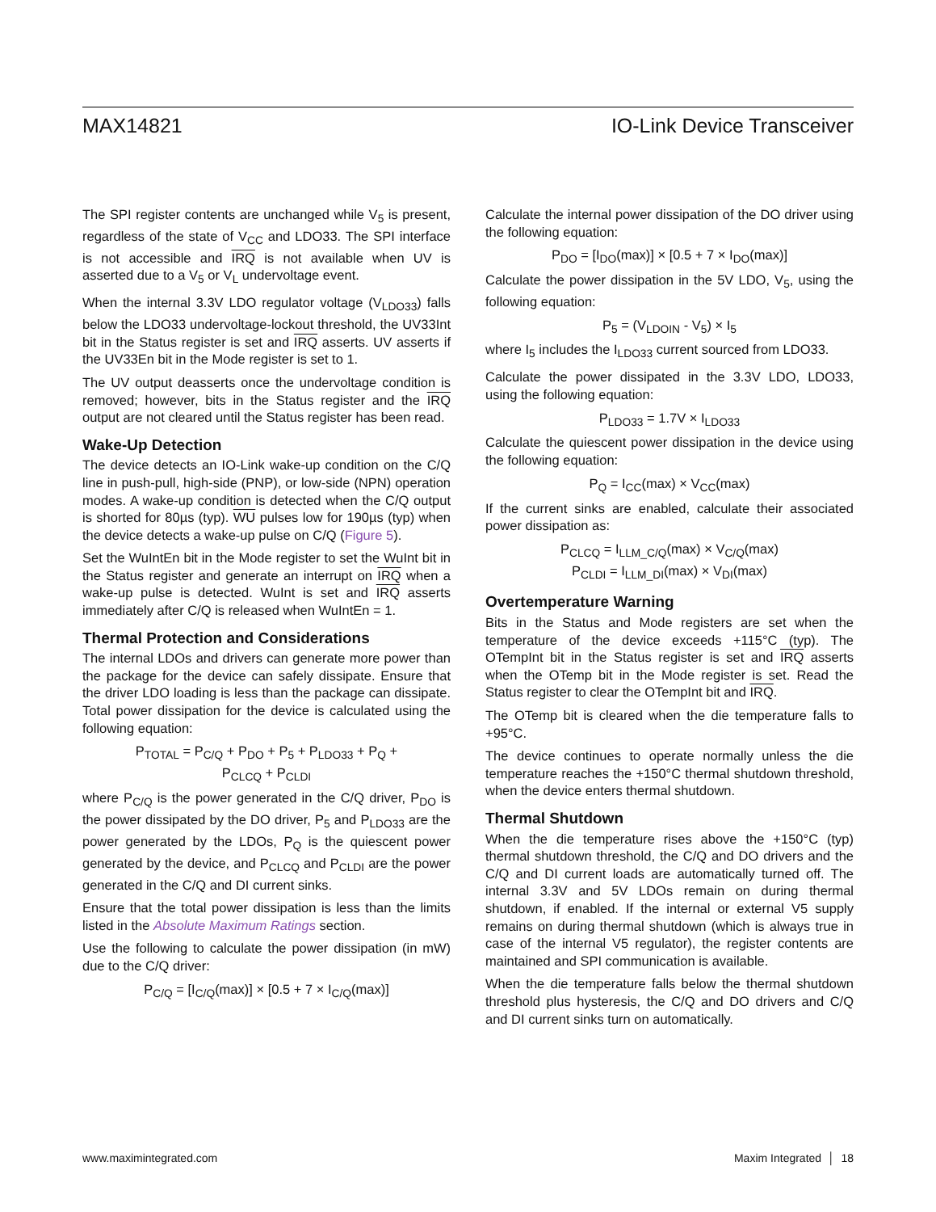MAX14821 IO-Link Device Transceiver
The SPI register contents are unchanged while V<sub>5</sub> is present, regardless of the state of V<sub>CC</sub> and LDO33. The SPI interface is not accessible and IRQ is not available when UV is asserted due to a V<sub>5</sub> or V<sub>L</sub> undervoltage event.
When the internal 3.3V LDO regulator voltage (V<sub>LDO33</sub>) falls below the LDO33 undervoltage-lockout threshold, the UV33Int bit in the Status register is set and IRQ asserts. UV asserts if the UV33En bit in the Mode register is set to 1.
The UV output deasserts once the undervoltage condition is removed; however, bits in the Status register and the IRQ output are not cleared until the Status register has been read.
Wake-Up Detection
The device detects an IO-Link wake-up condition on the C/Q line in push-pull, high-side (PNP), or low-side (NPN) operation modes. A wake-up condition is detected when the C/Q output is shorted for 80µs (typ). WU pulses low for 190µs (typ) when the device detects a wake-up pulse on C/Q (Figure 5).
Set the WuIntEn bit in the Mode register to set the WuInt bit in the Status register and generate an interrupt on IRQ when a wake-up pulse is detected. WuInt is set and IRQ asserts immediately after C/Q is released when WuIntEn = 1.
Thermal Protection and Considerations
The internal LDOs and drivers can generate more power than the package for the device can safely dissipate. Ensure that the driver LDO loading is less than the package can dissipate. Total power dissipation for the device is calculated using the following equation:
P<sub>TOTAL</sub> = P<sub>C/Q</sub> + P<sub>DO</sub> + P<sub>5</sub> + P<sub>LDO33</sub> + P<sub>Q</sub> +
P<sub>CLCQ</sub> + P<sub>CLDI</sub>
where P<sub>C/Q</sub> is the power generated in the C/Q driver, P<sub>DO</sub> is the power dissipated by the DO driver, P<sub>5</sub> and P<sub>LDO33</sub> are the power generated by the LDOs, P<sub>Q</sub> is the quiescent power generated by the device, and P<sub>CLCQ</sub> and P<sub>CLDI</sub> are the power generated in the C/Q and DI current sinks.
Ensure that the total power dissipation is less than the limits listed in the Absolute Maximum Ratings section.
Use the following to calculate the power dissipation (in mW) due to the C/Q driver:
P<sub>C/Q</sub> = [I<sub>C/Q</sub>(max)] × [0.5 + 7 × I<sub>C/Q</sub>(max)]
Calculate the internal power dissipation of the DO driver using the following equation:
P<sub>DO</sub> = [I<sub>DO</sub>(max)] × [0.5 + 7 × I<sub>DO</sub>(max)]
Calculate the power dissipation in the 5V LDO, V<sub>5</sub>, using the following equation:
P<sub>5</sub> = (V<sub>LDOIN</sub> - V<sub>5</sub>) × I<sub>5</sub>
where I<sub>5</sub> includes the I<sub>LDO33</sub> current sourced from LDO33.
Calculate the power dissipated in the 3.3V LDO, LDO33, using the following equation:
P<sub>LDO33</sub> = 1.7V × I<sub>LDO33</sub>
Calculate the quiescent power dissipation in the device using the following equation:
P<sub>Q</sub> = I<sub>CC</sub>(max) × V<sub>CC</sub>(max)
If the current sinks are enabled, calculate their associated power dissipation as:
P<sub>CLCQ</sub> = I<sub>LLM_C/Q</sub>(max) × V<sub>C/Q</sub>(max)
P<sub>CLDI</sub> = I<sub>LLM_DI</sub>(max) × V<sub>DI</sub>(max)
Overtemperature Warning
Bits in the Status and Mode registers are set when the temperature of the device exceeds +115°C (typ). The OTempInt bit in the Status register is set and IRQ asserts when the OTemp bit in the Mode register is set. Read the Status register to clear the OTempInt bit and IRQ.
The OTemp bit is cleared when the die temperature falls to +95°C.
The device continues to operate normally unless the die temperature reaches the +150°C thermal shutdown threshold, when the device enters thermal shutdown.
Thermal Shutdown
When the die temperature rises above the +150°C (typ) thermal shutdown threshold, the C/Q and DO drivers and the C/Q and DI current loads are automatically turned off. The internal 3.3V and 5V LDOs remain on during thermal shutdown, if enabled. If the internal or external V5 supply remains on during thermal shutdown (which is always true in case of the internal V5 regulator), the register contents are maintained and SPI communication is available.
When the die temperature falls below the thermal shutdown threshold plus hysteresis, the C/Q and DO drivers and C/Q and DI current sinks turn on automatically.
www.maximintegrated.com Maxim Integrated │ 18